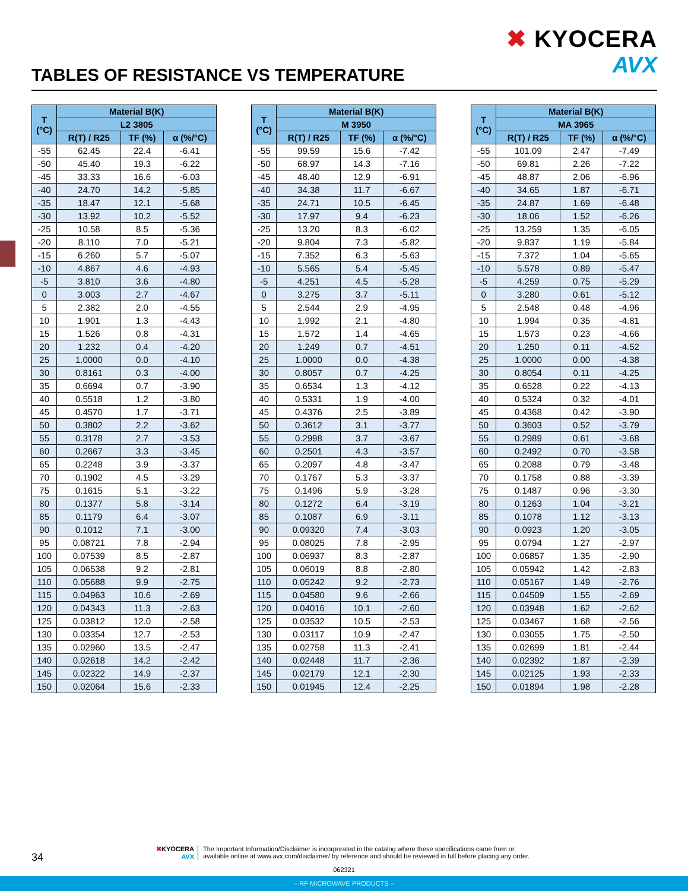✖ KYOCERA
AVX
TABLES OF RESISTANCE VS TEMPERATURE
| T (°C) | Material B(K) | | |
| --- | --- | --- | --- |
| | L2 3805 | | |
| | R(T) / R25 | TF (%) | α (%/°C) |
| -55 | 62.45 | 22.4 | -6.41 |
| -50 | 45.40 | 19.3 | -6.22 |
| -45 | 33.33 | 16.6 | -6.03 |
| -40 | 24.70 | 14.2 | -5.85 |
| -35 | 18.47 | 12.1 | -5.68 |
| -30 | 13.92 | 10.2 | -5.52 |
| -25 | 10.58 | 8.5 | -5.36 |
| -20 | 8.110 | 7.0 | -5.21 |
| -15 | 6.260 | 5.7 | -5.07 |
| -10 | 4.867 | 4.6 | -4.93 |
| -5 | 3.810 | 3.6 | -4.80 |
| 0 | 3.003 | 2.7 | -4.67 |
| 5 | 2.382 | 2.0 | -4.55 |
| 10 | 1.901 | 1.3 | -4.43 |
| 15 | 1.526 | 0.8 | -4.31 |
| 20 | 1.232 | 0.4 | -4.20 |
| 25 | 1.0000 | 0.0 | -4.10 |
| 30 | 0.8161 | 0.3 | -4.00 |
| 35 | 0.6694 | 0.7 | -3.90 |
| 40 | 0.5518 | 1.2 | -3.80 |
| 45 | 0.4570 | 1.7 | -3.71 |
| 50 | 0.3802 | 2.2 | -3.62 |
| 55 | 0.3178 | 2.7 | -3.53 |
| 60 | 0.2667 | 3.3 | -3.45 |
| 65 | 0.2248 | 3.9 | -3.37 |
| 70 | 0.1902 | 4.5 | -3.29 |
| 75 | 0.1615 | 5.1 | -3.22 |
| 80 | 0.1377 | 5.8 | -3.14 |
| 85 | 0.1179 | 6.4 | -3.07 |
| 90 | 0.1012 | 7.1 | -3.00 |
| 95 | 0.08721 | 7.8 | -2.94 |
| 100 | 0.07539 | 8.5 | -2.87 |
| 105 | 0.06538 | 9.2 | -2.81 |
| 110 | 0.05688 | 9.9 | -2.75 |
| 115 | 0.04963 | 10.6 | -2.69 |
| 120 | 0.04343 | 11.3 | -2.63 |
| 125 | 0.03812 | 12.0 | -2.58 |
| 130 | 0.03354 | 12.7 | -2.53 |
| 135 | 0.02960 | 13.5 | -2.47 |
| 140 | 0.02618 | 14.2 | -2.42 |
| 145 | 0.02322 | 14.9 | -2.37 |
| 150 | 0.02064 | 15.6 | -2.33 |
| T (°C) | Material B(K) | | |
| --- | --- | --- | --- |
| | M 3950 | | |
| | R(T) / R25 | TF (%) | α (%/°C) |
| -55 | 99.59 | 15.6 | -7.42 |
| -50 | 68.97 | 14.3 | -7.16 |
| -45 | 48.40 | 12.9 | -6.91 |
| -40 | 34.38 | 11.7 | -6.67 |
| -35 | 24.71 | 10.5 | -6.45 |
| -30 | 17.97 | 9.4 | -6.23 |
| -25 | 13.20 | 8.3 | -6.02 |
| -20 | 9.804 | 7.3 | -5.82 |
| -15 | 7.352 | 6.3 | -5.63 |
| -10 | 5.565 | 5.4 | -5.45 |
| -5 | 4.251 | 4.5 | -5.28 |
| 0 | 3.275 | 3.7 | -5.11 |
| 5 | 2.544 | 2.9 | -4.95 |
| 10 | 1.992 | 2.1 | -4.80 |
| 15 | 1.572 | 1.4 | -4.65 |
| 20 | 1.249 | 0.7 | -4.51 |
| 25 | 1.0000 | 0.0 | -4.38 |
| 30 | 0.8057 | 0.7 | -4.25 |
| 35 | 0.6534 | 1.3 | -4.12 |
| 40 | 0.5331 | 1.9 | -4.00 |
| 45 | 0.4376 | 2.5 | -3.89 |
| 50 | 0.3612 | 3.1 | -3.77 |
| 55 | 0.2998 | 3.7 | -3.67 |
| 60 | 0.2501 | 4.3 | -3.57 |
| 65 | 0.2097 | 4.8 | -3.47 |
| 70 | 0.1767 | 5.3 | -3.37 |
| 75 | 0.1496 | 5.9 | -3.28 |
| 80 | 0.1272 | 6.4 | -3.19 |
| 85 | 0.1087 | 6.9 | -3.11 |
| 90 | 0.09320 | 7.4 | -3.03 |
| 95 | 0.08025 | 7.8 | -2.95 |
| 100 | 0.06937 | 8.3 | -2.87 |
| 105 | 0.06019 | 8.8 | -2.80 |
| 110 | 0.05242 | 9.2 | -2.73 |
| 115 | 0.04580 | 9.6 | -2.66 |
| 120 | 0.04016 | 10.1 | -2.60 |
| 125 | 0.03532 | 10.5 | -2.53 |
| 130 | 0.03117 | 10.9 | -2.47 |
| 135 | 0.02758 | 11.3 | -2.41 |
| 140 | 0.02448 | 11.7 | -2.36 |
| 145 | 0.02179 | 12.1 | -2.30 |
| 150 | 0.01945 | 12.4 | -2.25 |
| T (°C) | Material B(K) | | |
| --- | --- | --- | --- |
| | MA 3965 | | |
| | R(T) / R25 | TF (%) | α (%/°C) |
| -55 | 101.09 | 2.47 | -7.49 |
| -50 | 69.81 | 2.26 | -7.22 |
| -45 | 48.87 | 2.06 | -6.96 |
| -40 | 34.65 | 1.87 | -6.71 |
| -35 | 24.87 | 1.69 | -6.48 |
| -30 | 18.06 | 1.52 | -6.26 |
| -25 | 13.259 | 1.35 | -6.05 |
| -20 | 9.837 | 1.19 | -5.84 |
| -15 | 7.372 | 1.04 | -5.65 |
| -10 | 5.578 | 0.89 | -5.47 |
| -5 | 4.259 | 0.75 | -5.29 |
| 0 | 3.280 | 0.61 | -5.12 |
| 5 | 2.548 | 0.48 | -4.96 |
| 10 | 1.994 | 0.35 | -4.81 |
| 15 | 1.573 | 0.23 | -4.66 |
| 20 | 1.250 | 0.11 | -4.52 |
| 25 | 1.0000 | 0.00 | -4.38 |
| 30 | 0.8054 | 0.11 | -4.25 |
| 35 | 0.6528 | 0.22 | -4.13 |
| 40 | 0.5324 | 0.32 | -4.01 |
| 45 | 0.4368 | 0.42 | -3.90 |
| 50 | 0.3603 | 0.52 | -3.79 |
| 55 | 0.2989 | 0.61 | -3.68 |
| 60 | 0.2492 | 0.70 | -3.58 |
| 65 | 0.2088 | 0.79 | -3.48 |
| 70 | 0.1758 | 0.88 | -3.39 |
| 75 | 0.1487 | 0.96 | -3.30 |
| 80 | 0.1263 | 1.04 | -3.21 |
| 85 | 0.1078 | 1.12 | -3.13 |
| 90 | 0.0923 | 1.20 | -3.05 |
| 95 | 0.0794 | 1.27 | -2.97 |
| 100 | 0.06857 | 1.35 | -2.90 |
| 105 | 0.05942 | 1.42 | -2.83 |
| 110 | 0.05167 | 1.49 | -2.76 |
| 115 | 0.04509 | 1.55 | -2.69 |
| 120 | 0.03948 | 1.62 | -2.62 |
| 125 | 0.03467 | 1.68 | -2.56 |
| 130 | 0.03055 | 1.75 | -2.50 |
| 135 | 0.02699 | 1.81 | -2.44 |
| 140 | 0.02392 | 1.87 | -2.39 |
| 145 | 0.02125 | 1.93 | -2.33 |
| 150 | 0.01894 | 1.98 | -2.28 |
34
✖KYOCERA
AVX
The Important Information/Disclaimer is incorporated in the catalog where these specifications came from or
available online at www.avx.com/disclaimer/ by reference and should be reviewed in full before placing any order.
062321
– RF MICROWAVE PRODUCTS –